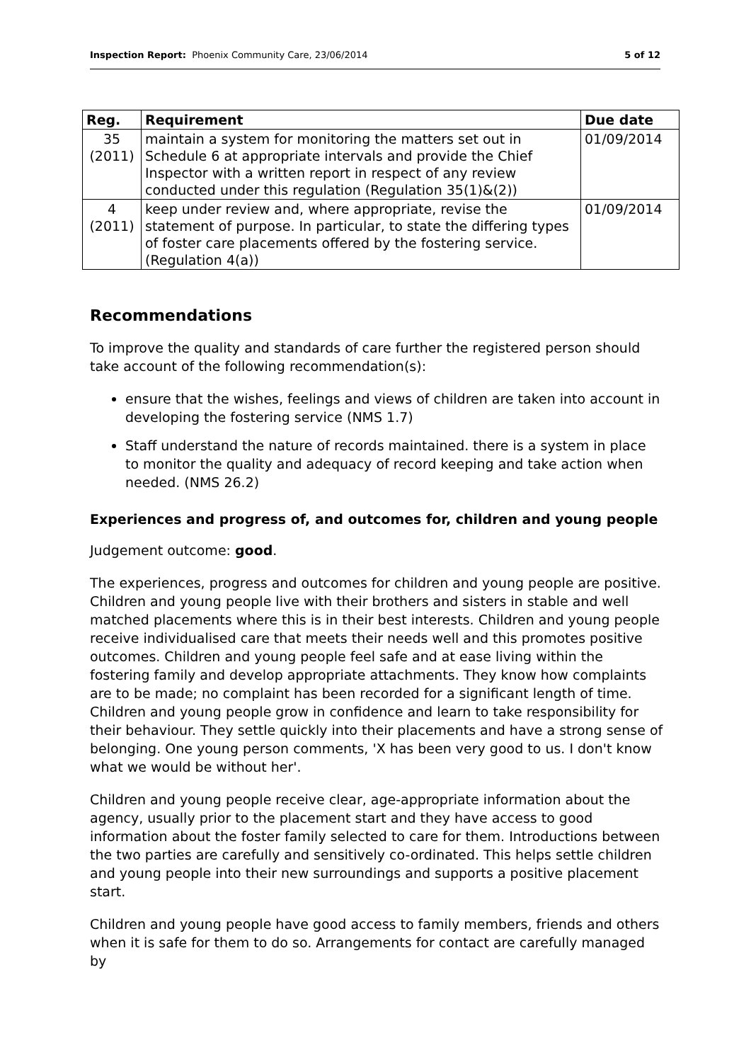Inspection Report: Phoenix Community Care, 23/06/2014 5 of 12
| Reg. | Requirement | Due date |
| --- | --- | --- |
| 35 (2011) | maintain a system for monitoring the matters set out in Schedule 6 at appropriate intervals and provide the Chief Inspector with a written report in respect of any review conducted under this regulation (Regulation 35(1)&(2)) | 01/09/2014 |
| 4 (2011) | keep under review and, where appropriate, revise the statement of purpose. In particular, to state the differing types of foster care placements offered by the fostering service. (Regulation 4(a)) | 01/09/2014 |
Recommendations
To improve the quality and standards of care further the registered person should take account of the following recommendation(s):
ensure that the wishes, feelings and views of children are taken into account in developing the fostering service (NMS 1.7)
Staff understand the nature of records maintained. there is a system in place to monitor the quality and adequacy of record keeping and take action when needed. (NMS 26.2)
Experiences and progress of, and outcomes for, children and young people
Judgement outcome: good.
The experiences, progress and outcomes for children and young people are positive. Children and young people live with their brothers and sisters in stable and well matched placements where this is in their best interests. Children and young people receive individualised care that meets their needs well and this promotes positive outcomes. Children and young people feel safe and at ease living within the fostering family and develop appropriate attachments. They know how complaints are to be made; no complaint has been recorded for a significant length of time. Children and young people grow in confidence and learn to take responsibility for their behaviour. They settle quickly into their placements and have a strong sense of belonging. One young person comments, 'X has been very good to us. I don't know what we would be without her'.
Children and young people receive clear, age-appropriate information about the agency, usually prior to the placement start and they have access to good information about the foster family selected to care for them. Introductions between the two parties are carefully and sensitively co-ordinated. This helps settle children and young people into their new surroundings and supports a positive placement start.
Children and young people have good access to family members, friends and others when it is safe for them to do so. Arrangements for contact are carefully managed by